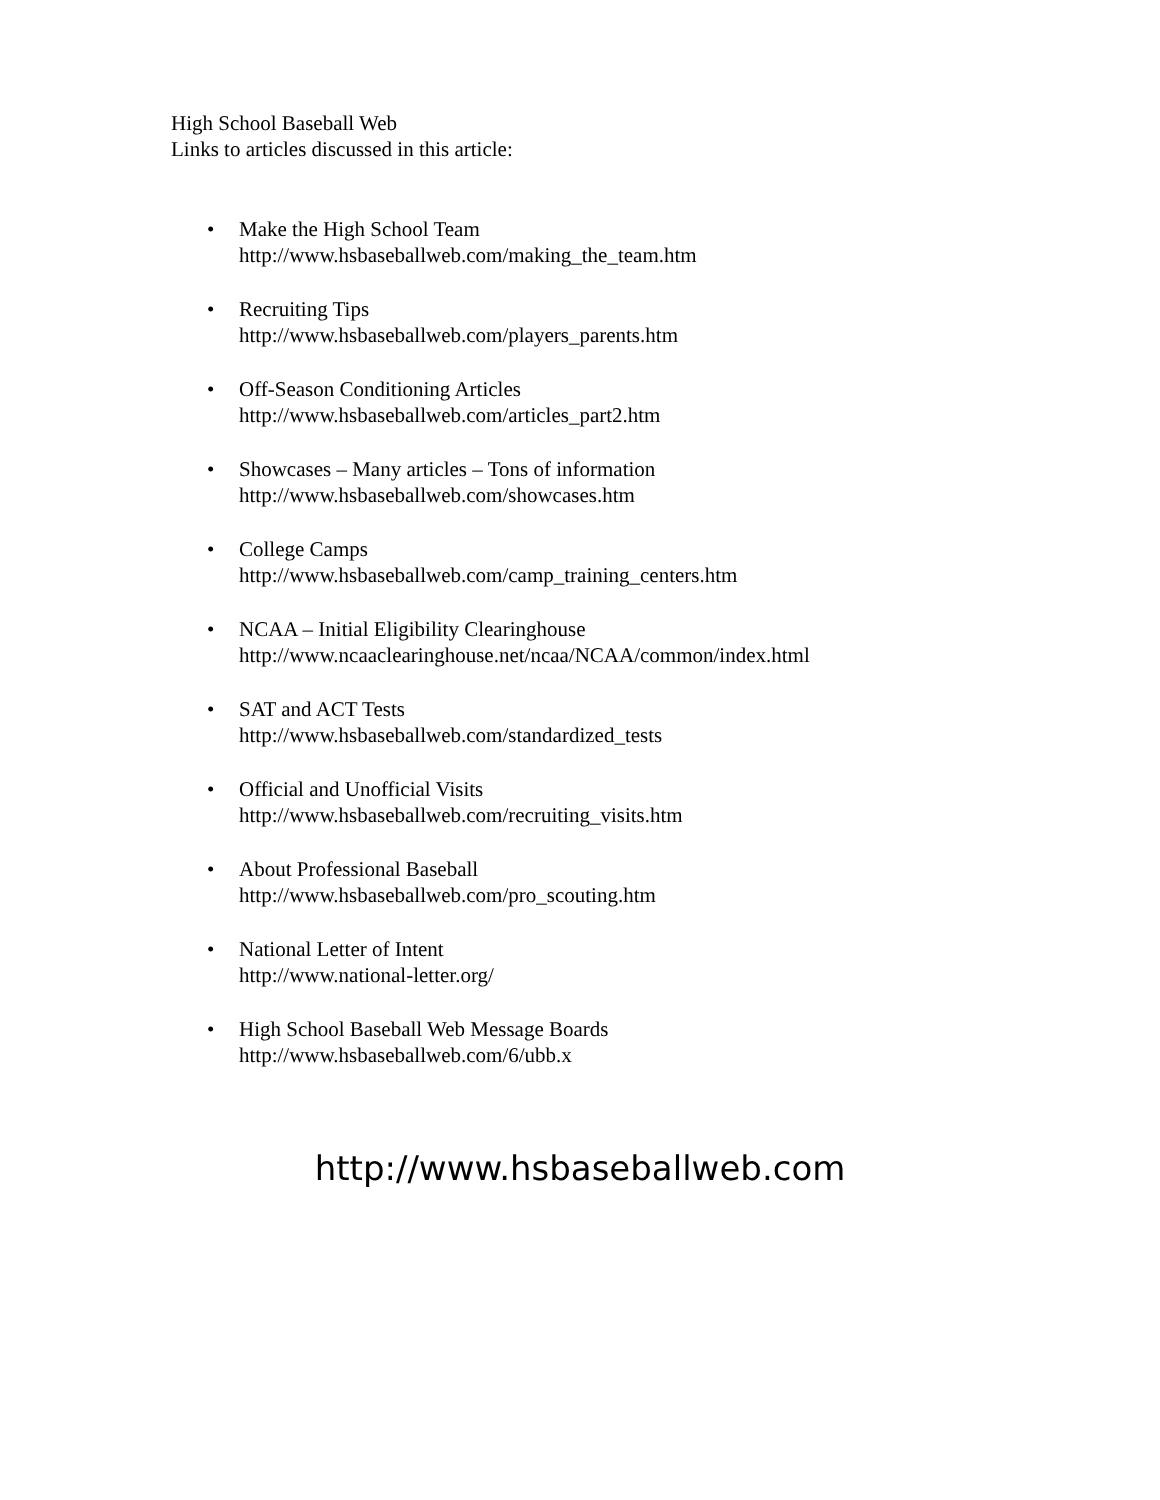High School Baseball Web
Links to articles discussed in this article:
• Make the High School Team
http://www.hsbaseballweb.com/making_the_team.htm
• Recruiting Tips
http://www.hsbaseballweb.com/players_parents.htm
• Off-Season Conditioning Articles
http://www.hsbaseballweb.com/articles_part2.htm
• Showcases – Many articles – Tons of information
http://www.hsbaseballweb.com/showcases.htm
• College Camps
http://www.hsbaseballweb.com/camp_training_centers.htm
• NCAA – Initial Eligibility Clearinghouse
http://www.ncaaclearinghouse.net/ncaa/NCAA/common/index.html
• SAT and ACT Tests
http://www.hsbaseballweb.com/standardized_tests
• Official and Unofficial Visits
http://www.hsbaseballweb.com/recruiting_visits.htm
• About Professional Baseball
http://www.hsbaseballweb.com/pro_scouting.htm
• National Letter of Intent
http://www.national-letter.org/
• High School Baseball Web Message Boards
http://www.hsbaseballweb.com/6/ubb.x
http://www.hsbaseballweb.com